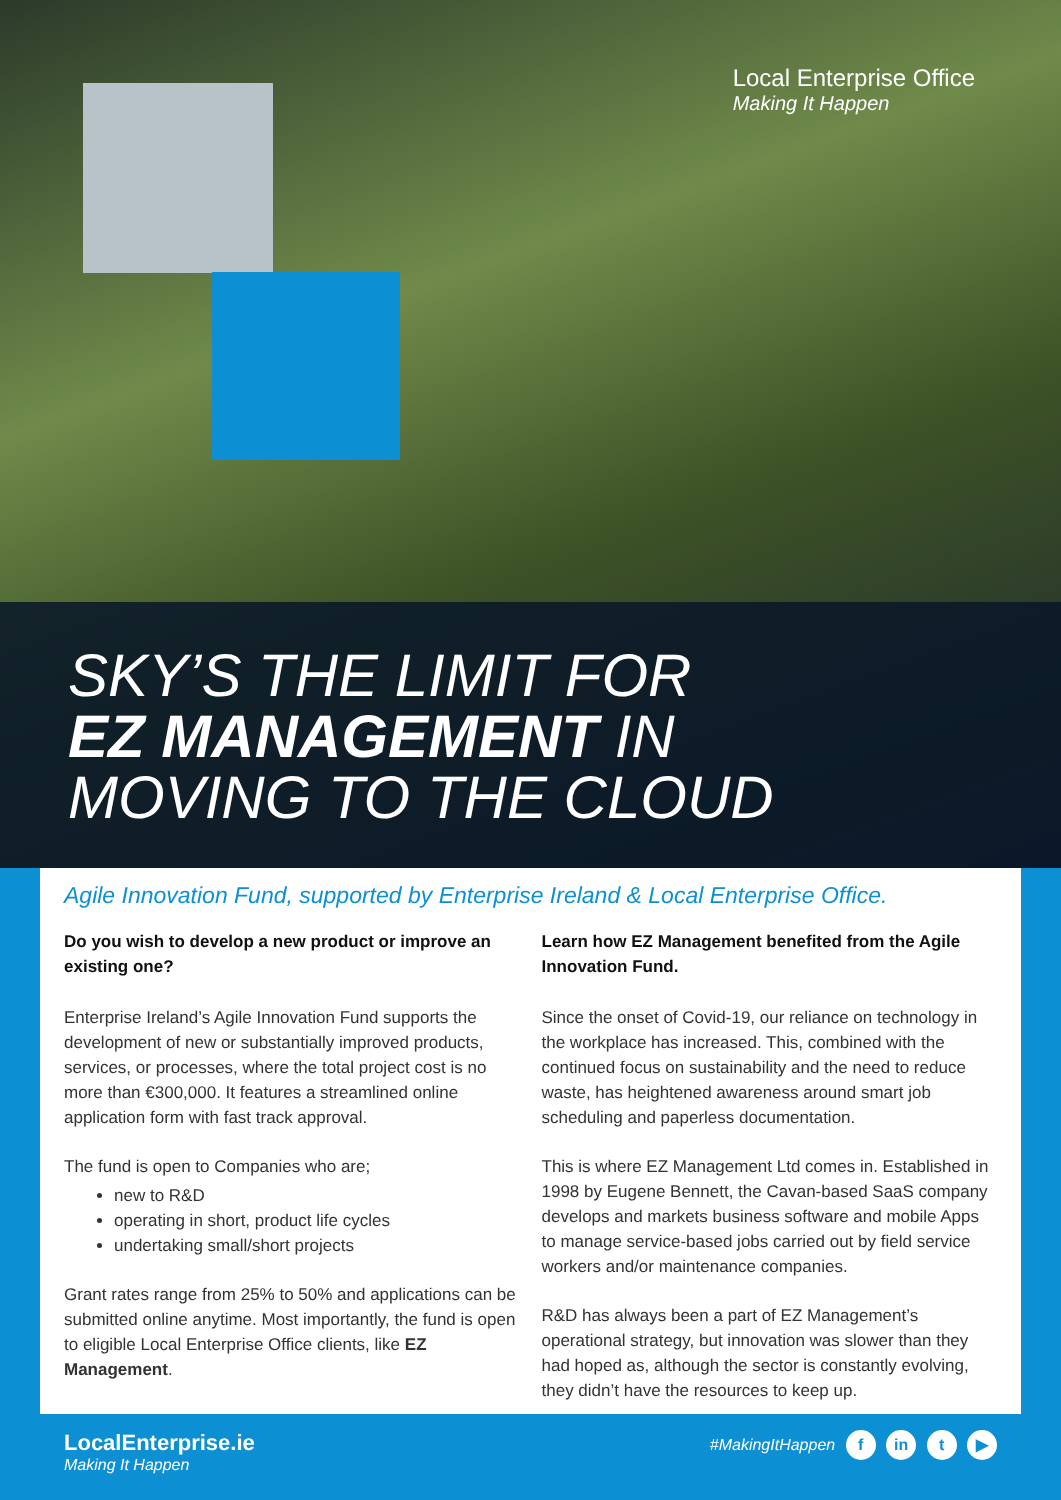Local Enterprise Office
Making It Happen
SKY’S THE LIMIT FOR
EZ MANAGEMENT IN
MOVING TO THE CLOUD
Agile Innovation Fund, supported by Enterprise Ireland & Local Enterprise Office.
Do you wish to develop a new product or improve an existing one?
Enterprise Ireland’s Agile Innovation Fund supports the development of new or substantially improved products, services, or processes, where the total project cost is no more than €300,000. It features a streamlined online application form with fast track approval.
The fund is open to Companies who are;
new to R&D
operating in short, product life cycles
undertaking small/short projects
Grant rates range from 25% to 50% and applications can be submitted online anytime. Most importantly, the fund is open to eligible Local Enterprise Office clients, like EZ Management.
Learn how EZ Management benefited from the Agile Innovation Fund.
Since the onset of Covid-19, our reliance on technology in the workplace has increased. This, combined with the continued focus on sustainability and the need to reduce waste, has heightened awareness around smart job scheduling and paperless documentation.
This is where EZ Management Ltd comes in. Established in 1998 by Eugene Bennett, the Cavan-based SaaS company develops and markets business software and mobile Apps to manage service-based jobs carried out by field service workers and/or maintenance companies.
R&D has always been a part of EZ Management’s operational strategy, but innovation was slower than they had hoped as, although the sector is constantly evolving, they didn’t have the resources to keep up.
LocalEnterprise.ie
Making It Happen
#MakingItHappen f in t ▶